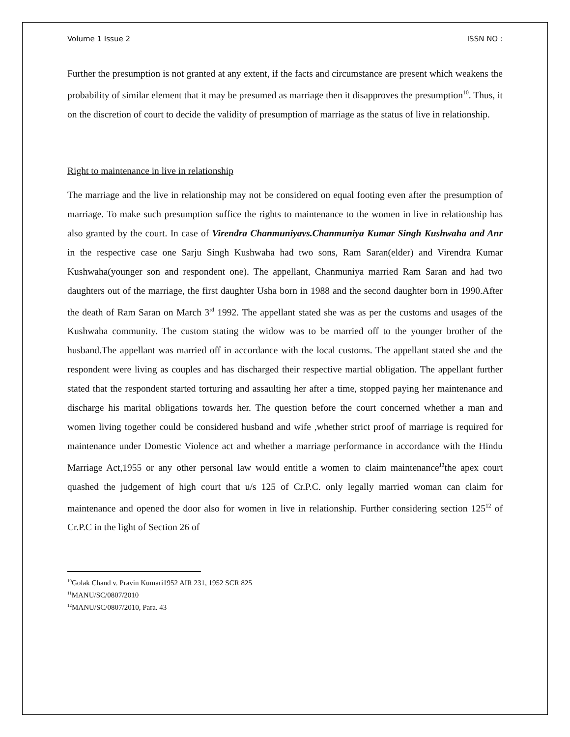Volume 1 Issue 2 ISSN NO :
Further the presumption is not granted at any extent, if the facts and circumstance are present which weakens the probability of similar element that it may be presumed as marriage then it disapproves the presumption<sup>10</sup>. Thus, it on the discretion of court to decide the validity of presumption of marriage as the status of live in relationship.
Right to maintenance in live in relationship
The marriage and the live in relationship may not be considered on equal footing even after the presumption of marriage. To make such presumption suffice the rights to maintenance to the women in live in relationship has also granted by the court. In case of Virendra Chanmuniyavs.Chanmuniya Kumar Singh Kushwaha and Anr in the respective case one Sarju Singh Kushwaha had two sons, Ram Saran(elder) and Virendra Kumar Kushwaha(younger son and respondent one). The appellant, Chanmuniya married Ram Saran and had two daughters out of the marriage, the first daughter Usha born in 1988 and the second daughter born in 1990.After the death of Ram Saran on March 3<sup>rd</sup> 1992. The appellant stated she was as per the customs and usages of the Kushwaha community. The custom stating the widow was to be married off to the younger brother of the husband.The appellant was married off in accordance with the local customs. The appellant stated she and the respondent were living as couples and has discharged their respective martial obligation. The appellant further stated that the respondent started torturing and assaulting her after a time, stopped paying her maintenance and discharge his marital obligations towards her. The question before the court concerned whether a man and women living together could be considered husband and wife ,whether strict proof of marriage is required for maintenance under Domestic Violence act and whether a marriage performance in accordance with the Hindu Marriage Act,1955 or any other personal law would entitle a women to claim maintenance<sup>11</sup>the apex court quashed the judgement of high court that u/s 125 of Cr.P.C. only legally married woman can claim for maintenance and opened the door also for women in live in relationship. Further considering section 125<sup>12</sup> of Cr.P.C in the light of Section 26 of
<sup>10</sup> Golak Chand v. Pravin Kumari1952 AIR 231, 1952 SCR 825
<sup>11</sup> MANU/SC/0807/2010
<sup>12</sup> MANU/SC/0807/2010, Para. 43